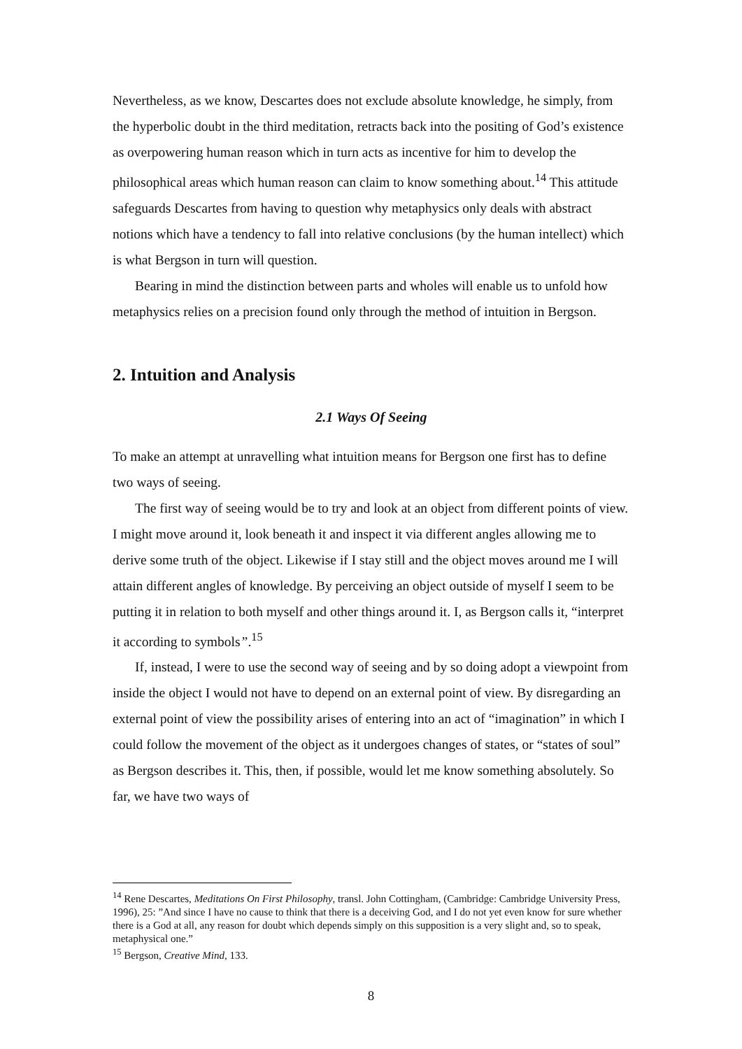Nevertheless, as we know, Descartes does not exclude absolute knowledge, he simply, from the hyperbolic doubt in the third meditation, retracts back into the positing of God’s existence as overpowering human reason which in turn acts as incentive for him to develop the philosophical areas which human reason can claim to know something about.<sup>14</sup> This attitude safeguards Descartes from having to question why metaphysics only deals with abstract notions which have a tendency to fall into relative conclusions (by the human intellect) which is what Bergson in turn will question.
Bearing in mind the distinction between parts and wholes will enable us to unfold how metaphysics relies on a precision found only through the method of intuition in Bergson.
2. Intuition and Analysis
2.1 Ways Of Seeing
To make an attempt at unravelling what intuition means for Bergson one first has to define two ways of seeing.
The first way of seeing would be to try and look at an object from different points of view. I might move around it, look beneath it and inspect it via different angles allowing me to derive some truth of the object. Likewise if I stay still and the object moves around me I will attain different angles of knowledge. By perceiving an object outside of myself I seem to be putting it in relation to both myself and other things around it. I, as Bergson calls it, “interpret it according to symbols”.<sup>15</sup>
If, instead, I were to use the second way of seeing and by so doing adopt a viewpoint from inside the object I would not have to depend on an external point of view. By disregarding an external point of view the possibility arises of entering into an act of “imagination” in which I could follow the movement of the object as it undergoes changes of states, or “states of soul” as Bergson describes it. This, then, if possible, would let me know something absolutely. So far, we have two ways of
<sup>14</sup> Rene Descartes, Meditations On First Philosophy, transl. John Cottingham, (Cambridge: Cambridge University Press, 1996), 25: ”And since I have no cause to think that there is a deceiving God, and I do not yet even know for sure whether there is a God at all, any reason for doubt which depends simply on this supposition is a very slight and, so to speak, metaphysical one.”
<sup>15</sup> Bergson, Creative Mind, 133.
8